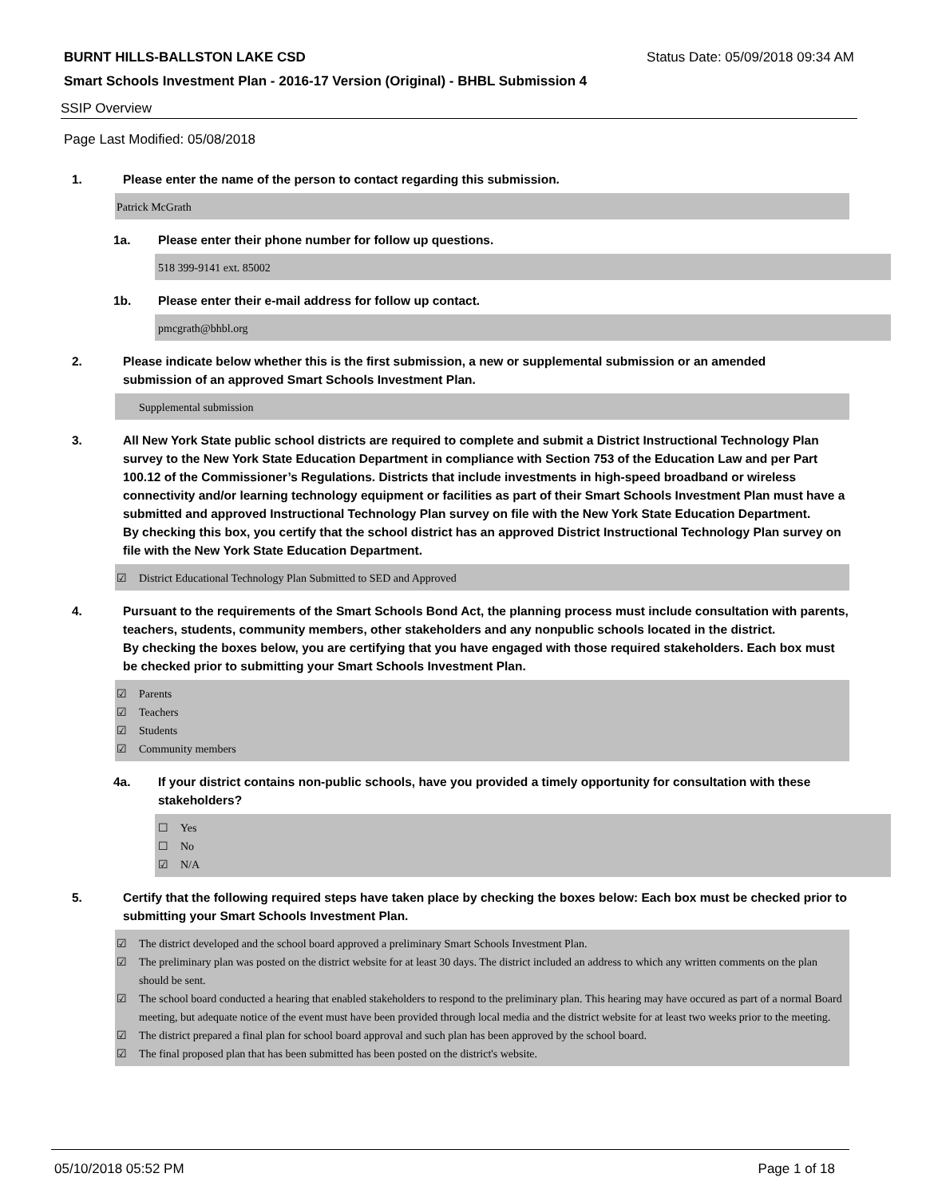BURNT HILLS-BALLSTON LAKE CSD Status Date: 05/09/2018 09:34 AM
Smart Schools Investment Plan - 2016-17 Version (Original) - BHBL Submission 4
SSIP Overview
Page Last Modified: 05/08/2018
1. Please enter the name of the person to contact regarding this submission.
Patrick McGrath
1a. Please enter their phone number for follow up questions.
518 399-9141 ext. 85002
1b. Please enter their e-mail address for follow up contact.
pmcgrath@bhbl.org
2. Please indicate below whether this is the first submission, a new or supplemental submission or an amended submission of an approved Smart Schools Investment Plan.
Supplemental submission
3. All New York State public school districts are required to complete and submit a District Instructional Technology Plan survey to the New York State Education Department in compliance with Section 753 of the Education Law and per Part 100.12 of the Commissioner’s Regulations. Districts that include investments in high-speed broadband or wireless connectivity and/or learning technology equipment or facilities as part of their Smart Schools Investment Plan must have a submitted and approved Instructional Technology Plan survey on file with the New York State Education Department.
By checking this box, you certify that the school district has an approved District Instructional Technology Plan survey on file with the New York State Education Department.
☑ District Educational Technology Plan Submitted to SED and Approved
4. Pursuant to the requirements of the Smart Schools Bond Act, the planning process must include consultation with parents, teachers, students, community members, other stakeholders and any nonpublic schools located in the district.
By checking the boxes below, you are certifying that you have engaged with those required stakeholders. Each box must be checked prior to submitting your Smart Schools Investment Plan.
☑ Parents
☑ Teachers
☑ Students
☑ Community members
4a. If your district contains non-public schools, have you provided a timely opportunity for consultation with these stakeholders?
☐ Yes
☐ No
☑ N/A
5. Certify that the following required steps have taken place by checking the boxes below: Each box must be checked prior to submitting your Smart Schools Investment Plan.
☑ The district developed and the school board approved a preliminary Smart Schools Investment Plan.
☑ The preliminary plan was posted on the district website for at least 30 days. The district included an address to which any written comments on the plan should be sent.
☑ The school board conducted a hearing that enabled stakeholders to respond to the preliminary plan. This hearing may have occured as part of a normal Board meeting, but adequate notice of the event must have been provided through local media and the district website for at least two weeks prior to the meeting.
☑ The district prepared a final plan for school board approval and such plan has been approved by the school board.
☑ The final proposed plan that has been submitted has been posted on the district's website.
05/10/2018 05:52 PM Page 1 of 18